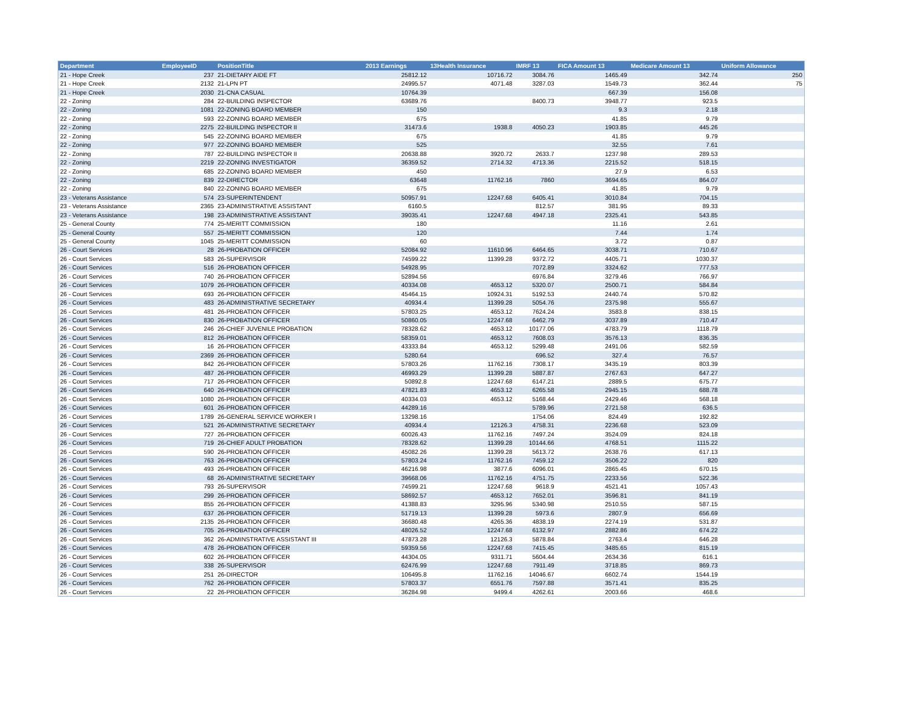| Department | EmployeeID | PositionTitle | 2013 Earnings | 13Health Insurance | IMRF 13 | FICA Amount 13 | Medicare Amount 13 | Uniform Allowance |
| --- | --- | --- | --- | --- | --- | --- | --- | --- |
| 21 - Hope Creek | 237 | 21-DIETARY AIDE FT | 25812.12 | 10716.72 | 3084.76 | 1465.49 | 342.74 | 250 |
| 21 - Hope Creek | 2132 | 21-LPN PT | 24995.57 | 4071.48 | 3287.03 | 1549.73 | 362.44 | 75 |
| 21 - Hope Creek | 2030 | 21-CNA CASUAL | 10764.39 | | | 667.39 | 156.08 | |
| 22 - Zoning | 284 | 22-BUILDING INSPECTOR | 63689.76 | | 8400.73 | 3948.77 | 923.5 | |
| 22 - Zoning | 1081 | 22-ZONING BOARD MEMBER | 150 | | | 9.3 | 2.18 | |
| 22 - Zoning | 593 | 22-ZONING BOARD MEMBER | 675 | | | 41.85 | 9.79 | |
| 22 - Zoning | 2275 | 22-BUILDING INSPECTOR II | 31473.6 | 1938.8 | 4050.23 | 1903.85 | 445.26 | |
| 22 - Zoning | 545 | 22-ZONING BOARD MEMBER | 675 | | | 41.85 | 9.79 | |
| 22 - Zoning | 977 | 22-ZONING BOARD MEMBER | 525 | | | 32.55 | 7.61 | |
| 22 - Zoning | 787 | 22-BUILDING INSPECTOR II | 20638.88 | 3920.72 | 2633.7 | 1237.98 | 289.53 | |
| 22 - Zoning | 2219 | 22-ZONING INVESTIGATOR | 36359.52 | 2714.32 | 4713.36 | 2215.52 | 518.15 | |
| 22 - Zoning | 685 | 22-ZONING BOARD MEMBER | 450 | | | 27.9 | 6.53 | |
| 22 - Zoning | 839 | 22-DIRECTOR | 63648 | 11762.16 | 7860 | 3694.65 | 864.07 | |
| 22 - Zoning | 840 | 22-ZONING BOARD MEMBER | 675 | | | 41.85 | 9.79 | |
| 23 - Veterans Assistance | 574 | 23-SUPERINTENDENT | 50957.91 | 12247.68 | 6405.41 | 3010.84 | 704.15 | |
| 23 - Veterans Assistance | 2365 | 23-ADMINISTRATIVE ASSISTANT | 6160.5 | | 812.57 | 381.95 | 89.33 | |
| 23 - Veterans Assistance | 198 | 23-ADMINISTRATIVE ASSISTANT | 39035.41 | 12247.68 | 4947.18 | 2325.41 | 543.85 | |
| 25 - General County | 774 | 25-MERITT COMMISSION | 180 | | | 11.16 | 2.61 | |
| 25 - General County | 557 | 25-MERITT COMMISSION | 120 | | | 7.44 | 1.74 | |
| 25 - General County | 1045 | 25-MERITT COMMISSION | 60 | | | 3.72 | 0.87 | |
| 26 - Court Services | 28 | 26-PROBATION OFFICER | 52084.92 | 11610.96 | 6464.65 | 3038.71 | 710.67 | |
| 26 - Court Services | 583 | 26-SUPERVISOR | 74599.22 | 11399.28 | 9372.72 | 4405.71 | 1030.37 | |
| 26 - Court Services | 516 | 26-PROBATION OFFICER | 54928.95 | | 7072.89 | 3324.62 | 777.53 | |
| 26 - Court Services | 740 | 26-PROBATION OFFICER | 52894.56 | | 6976.84 | 3279.46 | 766.97 | |
| 26 - Court Services | 1079 | 26-PROBATION OFFICER | 40334.08 | 4653.12 | 5320.07 | 2500.71 | 584.84 | |
| 26 - Court Services | 693 | 26-PROBATION OFFICER | 45464.15 | 10924.31 | 5192.53 | 2440.74 | 570.82 | |
| 26 - Court Services | 483 | 26-ADMINISTRATIVE SECRETARY | 40934.4 | 11399.28 | 5054.76 | 2375.98 | 555.67 | |
| 26 - Court Services | 481 | 26-PROBATION OFFICER | 57803.25 | 4653.12 | 7624.24 | 3583.8 | 838.15 | |
| 26 - Court Services | 830 | 26-PROBATION OFFICER | 50860.05 | 12247.68 | 6462.79 | 3037.89 | 710.47 | |
| 26 - Court Services | 246 | 26-CHIEF JUVENILE PROBATION | 78328.62 | 4653.12 | 10177.06 | 4783.79 | 1118.79 | |
| 26 - Court Services | 812 | 26-PROBATION OFFICER | 58359.01 | 4653.12 | 7608.03 | 3576.13 | 836.35 | |
| 26 - Court Services | 16 | 26-PROBATION OFFICER | 43333.84 | 4653.12 | 5299.48 | 2491.06 | 582.59 | |
| 26 - Court Services | 2369 | 26-PROBATION OFFICER | 5280.64 | | 696.52 | 327.4 | 76.57 | |
| 26 - Court Services | 842 | 26-PROBATION OFFICER | 57803.26 | 11762.16 | 7308.17 | 3435.19 | 803.39 | |
| 26 - Court Services | 487 | 26-PROBATION OFFICER | 46993.29 | 11399.28 | 5887.87 | 2767.63 | 647.27 | |
| 26 - Court Services | 717 | 26-PROBATION OFFICER | 50892.8 | 12247.68 | 6147.21 | 2889.5 | 675.77 | |
| 26 - Court Services | 640 | 26-PROBATION OFFICER | 47821.83 | 4653.12 | 6265.58 | 2945.15 | 688.78 | |
| 26 - Court Services | 1080 | 26-PROBATION OFFICER | 40334.03 | 4653.12 | 5168.44 | 2429.46 | 568.18 | |
| 26 - Court Services | 601 | 26-PROBATION OFFICER | 44289.16 | | 5789.96 | 2721.58 | 636.5 | |
| 26 - Court Services | 1789 | 26-GENERAL SERVICE WORKER I | 13298.16 | | 1754.06 | 824.49 | 192.82 | |
| 26 - Court Services | 521 | 26-ADMINISTRATIVE SECRETARY | 40934.4 | 12126.3 | 4758.31 | 2236.68 | 523.09 | |
| 26 - Court Services | 727 | 26-PROBATION OFFICER | 60026.43 | 11762.16 | 7497.24 | 3524.09 | 824.18 | |
| 26 - Court Services | 719 | 26-CHIEF ADULT PROBATION | 78328.62 | 11399.28 | 10144.66 | 4768.51 | 1115.22 | |
| 26 - Court Services | 590 | 26-PROBATION OFFICER | 45082.26 | 11399.28 | 5613.72 | 2638.76 | 617.13 | |
| 26 - Court Services | 763 | 26-PROBATION OFFICER | 57803.24 | 11762.16 | 7459.12 | 3506.22 | 820 | |
| 26 - Court Services | 493 | 26-PROBATION OFFICER | 46216.98 | 3877.6 | 6096.01 | 2865.45 | 670.15 | |
| 26 - Court Services | 68 | 26-ADMINISTRATIVE SECRETARY | 39668.06 | 11762.16 | 4751.75 | 2233.56 | 522.36 | |
| 26 - Court Services | 793 | 26-SUPERVISOR | 74599.21 | 12247.68 | 9618.9 | 4521.41 | 1057.43 | |
| 26 - Court Services | 299 | 26-PROBATION OFFICER | 58692.57 | 4653.12 | 7652.01 | 3596.81 | 841.19 | |
| 26 - Court Services | 855 | 26-PROBATION OFFICER | 41388.83 | 3295.96 | 5340.98 | 2510.55 | 587.15 | |
| 26 - Court Services | 637 | 26-PROBATION OFFICER | 51719.13 | 11399.28 | 5973.6 | 2807.9 | 656.69 | |
| 26 - Court Services | 2135 | 26-PROBATION OFFICER | 36680.48 | 4265.36 | 4838.19 | 2274.19 | 531.87 | |
| 26 - Court Services | 705 | 26-PROBATION OFFICER | 48026.52 | 12247.68 | 6132.97 | 2882.86 | 674.22 | |
| 26 - Court Services | 362 | 26-ADMINSTRATIVE ASSISTANT III | 47873.28 | 12126.3 | 5878.84 | 2763.4 | 646.28 | |
| 26 - Court Services | 478 | 26-PROBATION OFFICER | 59359.56 | 12247.68 | 7415.45 | 3485.65 | 815.19 | |
| 26 - Court Services | 602 | 26-PROBATION OFFICER | 44304.05 | 9311.71 | 5604.44 | 2634.36 | 616.1 | |
| 26 - Court Services | 338 | 26-SUPERVISOR | 62476.99 | 12247.68 | 7911.49 | 3718.85 | 869.73 | |
| 26 - Court Services | 251 | 26-DIRECTOR | 106495.8 | 11762.16 | 14046.67 | 6602.74 | 1544.19 | |
| 26 - Court Services | 762 | 26-PROBATION OFFICER | 57803.37 | 6551.76 | 7597.88 | 3571.41 | 835.25 | |
| 26 - Court Services | 22 | 26-PROBATION OFFICER | 36284.98 | 9499.4 | 4262.61 | 2003.66 | 468.6 | |